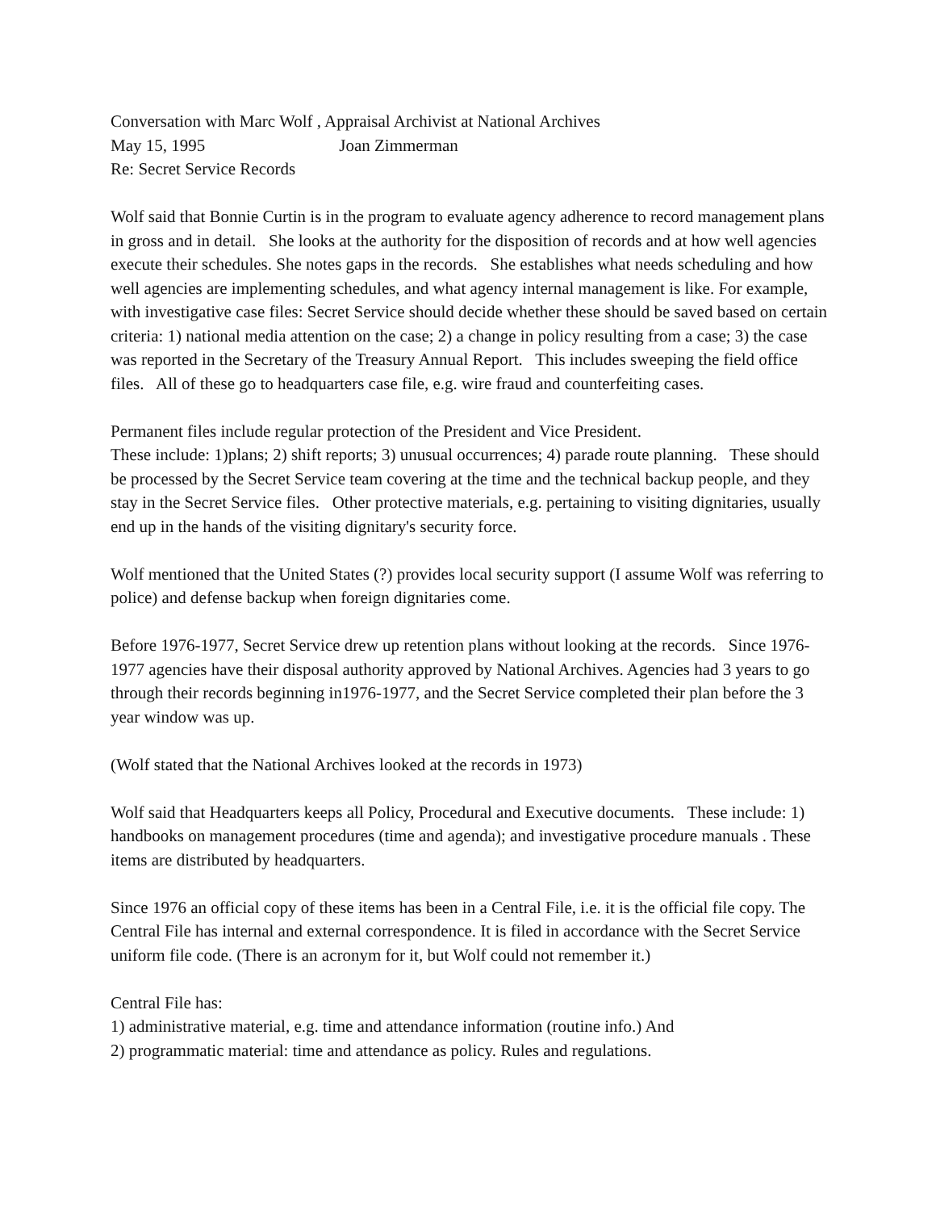Conversation with Marc Wolf , Appraisal Archivist at National Archives
May 15, 1995 Joan Zimmerman
Re: Secret Service Records
Wolf said that Bonnie Curtin is in the program to evaluate agency adherence to record management plans in gross and in detail. She looks at the authority for the disposition of records and at how well agencies execute their schedules. She notes gaps in the records. She establishes what needs scheduling and how well agencies are implementing schedules, and what agency internal management is like. For example, with investigative case files: Secret Service should decide whether these should be saved based on certain criteria: 1) national media attention on the case; 2) a change in policy resulting from a case; 3) the case was reported in the Secretary of the Treasury Annual Report. This includes sweeping the field office files. All of these go to headquarters case file, e.g. wire fraud and counterfeiting cases.
Permanent files include regular protection of the President and Vice President.
These include: 1)plans; 2) shift reports; 3) unusual occurrences; 4) parade route planning. These should be processed by the Secret Service team covering at the time and the technical backup people, and they stay in the Secret Service files. Other protective materials, e.g. pertaining to visiting dignitaries, usually end up in the hands of the visiting dignitary's security force.
Wolf mentioned that the United States (?) provides local security support (I assume Wolf was referring to police) and defense backup when foreign dignitaries come.
Before 1976-1977, Secret Service drew up retention plans without looking at the records. Since 1976-1977 agencies have their disposal authority approved by National Archives. Agencies had 3 years to go through their records beginning in1976-1977, and the Secret Service completed their plan before the 3 year window was up.
(Wolf stated that the National Archives looked at the records in 1973)
Wolf said that Headquarters keeps all Policy, Procedural and Executive documents. These include: 1) handbooks on management procedures (time and agenda); and investigative procedure manuals . These items are distributed by headquarters.
Since 1976 an official copy of these items has been in a Central File, i.e. it is the official file copy. The Central File has internal and external correspondence. It is filed in accordance with the Secret Service uniform file code. (There is an acronym for it, but Wolf could not remember it.)
Central File has:
1) administrative material, e.g. time and attendance information (routine info.) And
2) programmatic material: time and attendance as policy. Rules and regulations.